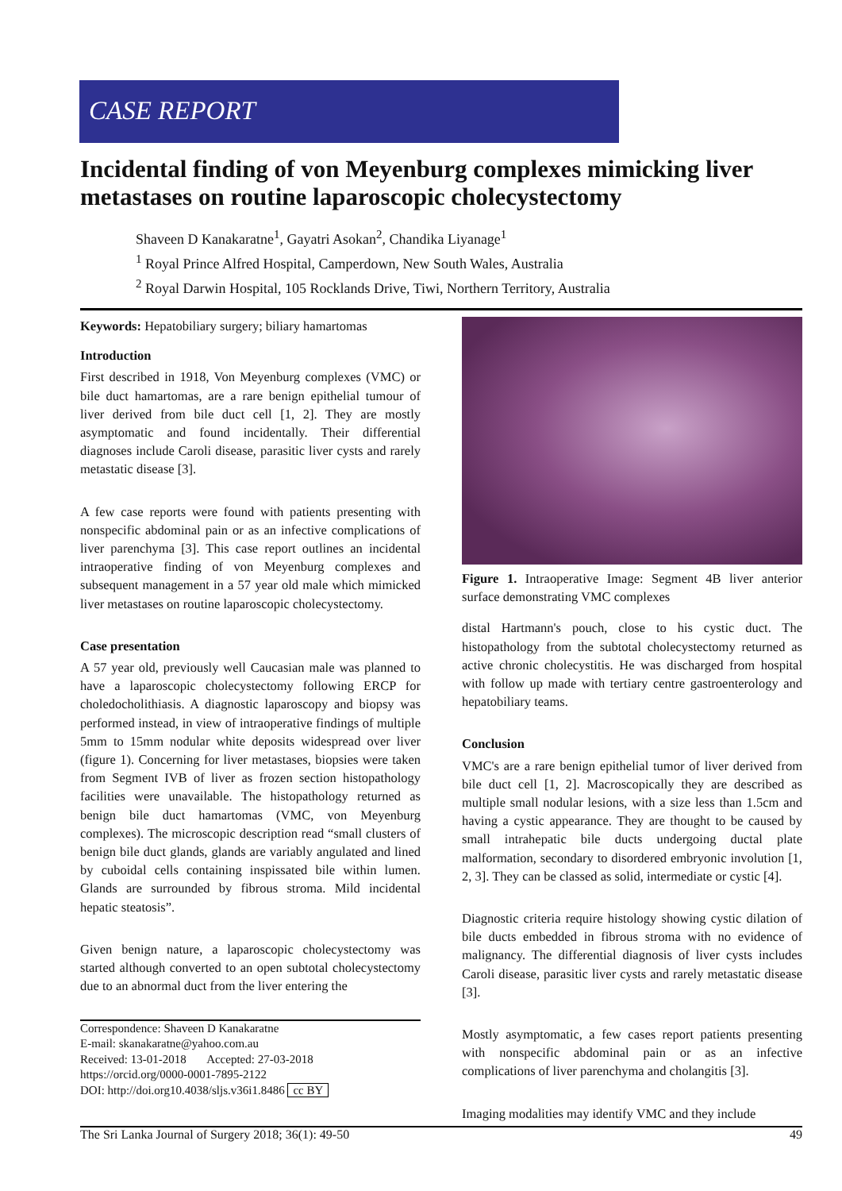CASE REPORT
Incidental finding of von Meyenburg complexes mimicking liver metastases on routine laparoscopic cholecystectomy
Shaveen D Kanakaratne<sup>1</sup>, Gayatri Asokan<sup>2</sup>, Chandika Liyanage<sup>1</sup>
<sup>1</sup> Royal Prince Alfred Hospital, Camperdown, New South Wales, Australia
<sup>2</sup> Royal Darwin Hospital, 105 Rocklands Drive, Tiwi, Northern Territory, Australia
Keywords: Hepatobiliary surgery; biliary hamartomas
Introduction
First described in 1918, Von Meyenburg complexes (VMC) or bile duct hamartomas, are a rare benign epithelial tumour of liver derived from bile duct cell [1, 2]. They are mostly asymptomatic and found incidentally. Their differential diagnoses include Caroli disease, parasitic liver cysts and rarely metastatic disease [3].
A few case reports were found with patients presenting with nonspecific abdominal pain or as an infective complications of liver parenchyma [3]. This case report outlines an incidental intraoperative finding of von Meyenburg complexes and subsequent management in a 57 year old male which mimicked liver metastases on routine laparoscopic cholecystectomy.
Case presentation
A 57 year old, previously well Caucasian male was planned to have a laparoscopic cholecystectomy following ERCP for choledocholithiasis. A diagnostic laparoscopy and biopsy was performed instead, in view of intraoperative findings of multiple 5mm to 15mm nodular white deposits widespread over liver (figure 1). Concerning for liver metastases, biopsies were taken from Segment IVB of liver as frozen section histopathology facilities were unavailable. The histopathology returned as benign bile duct hamartomas (VMC, von Meyenburg complexes). The microscopic description read “small clusters of benign bile duct glands, glands are variably angulated and lined by cuboidal cells containing inspissated bile within lumen. Glands are surrounded by fibrous stroma. Mild incidental hepatic steatosis”.
Given benign nature, a laparoscopic cholecystectomy was started although converted to an open subtotal cholecystectomy due to an abnormal duct from the liver entering the
Correspondence: Shaveen D Kanakaratne
E-mail: skanakaratne@yahoo.com.au
Received: 13-01-2018 Accepted: 27-03-2018
https://orcid.org/0000-0001-7895-2122
DOI: http://doi.org10.4038/sljs.v36i1.8486 cc BY
Figure 1. Intraoperative Image: Segment 4B liver anterior surface demonstrating VMC complexes
distal Hartmann's pouch, close to his cystic duct. The histopathology from the subtotal cholecystectomy returned as active chronic cholecystitis. He was discharged from hospital with follow up made with tertiary centre gastroenterology and hepatobiliary teams.
Conclusion
VMC's are a rare benign epithelial tumor of liver derived from bile duct cell [1, 2]. Macroscopically they are described as multiple small nodular lesions, with a size less than 1.5cm and having a cystic appearance. They are thought to be caused by small intrahepatic bile ducts undergoing ductal plate malformation, secondary to disordered embryonic involution [1, 2, 3]. They can be classed as solid, intermediate or cystic [4].
Diagnostic criteria require histology showing cystic dilation of bile ducts embedded in fibrous stroma with no evidence of malignancy. The differential diagnosis of liver cysts includes Caroli disease, parasitic liver cysts and rarely metastatic disease [3].
Mostly asymptomatic, a few cases report patients presenting with nonspecific abdominal pain or as an infective complications of liver parenchyma and cholangitis [3].
Imaging modalities may identify VMC and they include
The Sri Lanka Journal of Surgery 2018; 36(1): 49-50 49